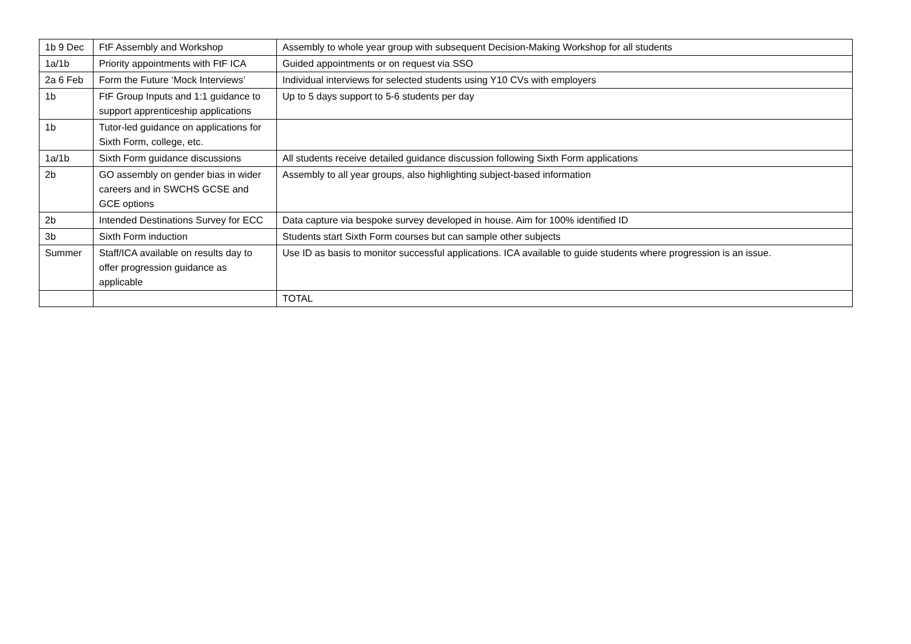| 1b 9 Dec | FtF Assembly and Workshop | Assembly to whole year group with subsequent Decision-Making Workshop for all students |
| 1a/1b | Priority appointments with FtF ICA | Guided appointments or on request via SSO |
| 2a 6 Feb | Form the Future ‘Mock Interviews’ | Individual interviews for selected students using Y10 CVs with employers |
| 1b | FtF Group Inputs and 1:1 guidance to support apprenticeship applications | Up to 5 days support to 5-6 students per day |
| 1b | Tutor-led guidance on applications for Sixth Form, college, etc. | |
| 1a/1b | Sixth Form guidance discussions | All students receive detailed guidance discussion following Sixth Form applications |
| 2b | GO assembly on gender bias in wider careers and in SWCHS GCSE and GCE options | Assembly to all year groups, also highlighting subject-based information |
| 2b | Intended Destinations Survey for ECC | Data capture via bespoke survey developed in house. Aim for 100% identified ID |
| 3b | Sixth Form induction | Students start Sixth Form courses but can sample other subjects |
| Summer | Staff/ICA available on results day to offer progression guidance as applicable | Use ID as basis to monitor successful applications. ICA available to guide students where progression is an issue. |
| | | TOTAL |